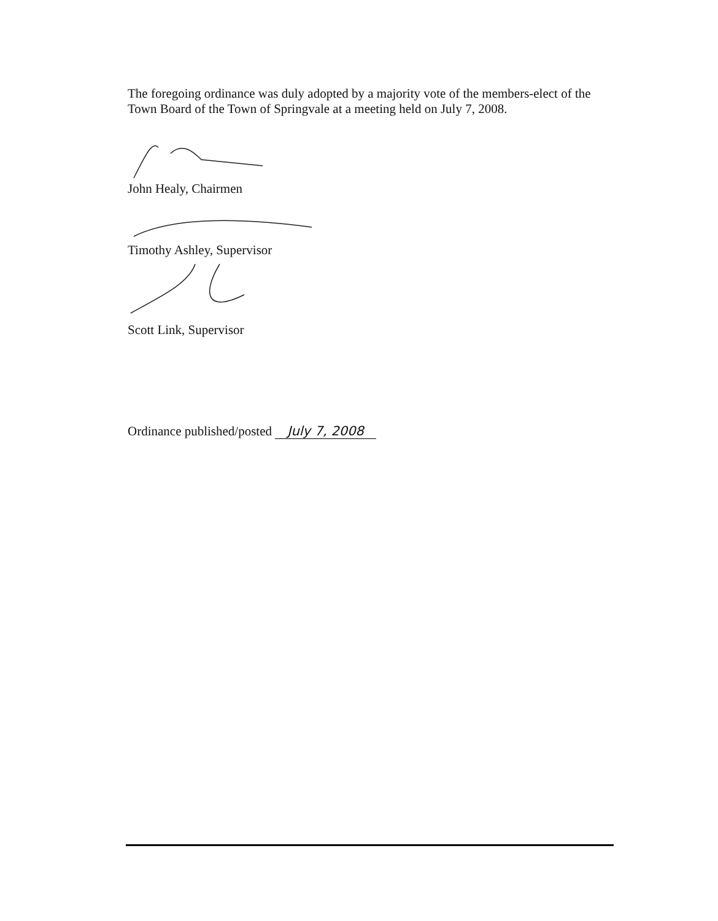The foregoing ordinance was duly adopted by a majority vote of the members-elect of the Town Board of the Town of Springvale at a meeting held on July 7, 2008.
John Healy, Chairmen
Timothy Ashley, Supervisor
Scott Link, Supervisor
Ordinance published/posted July 7, 2008